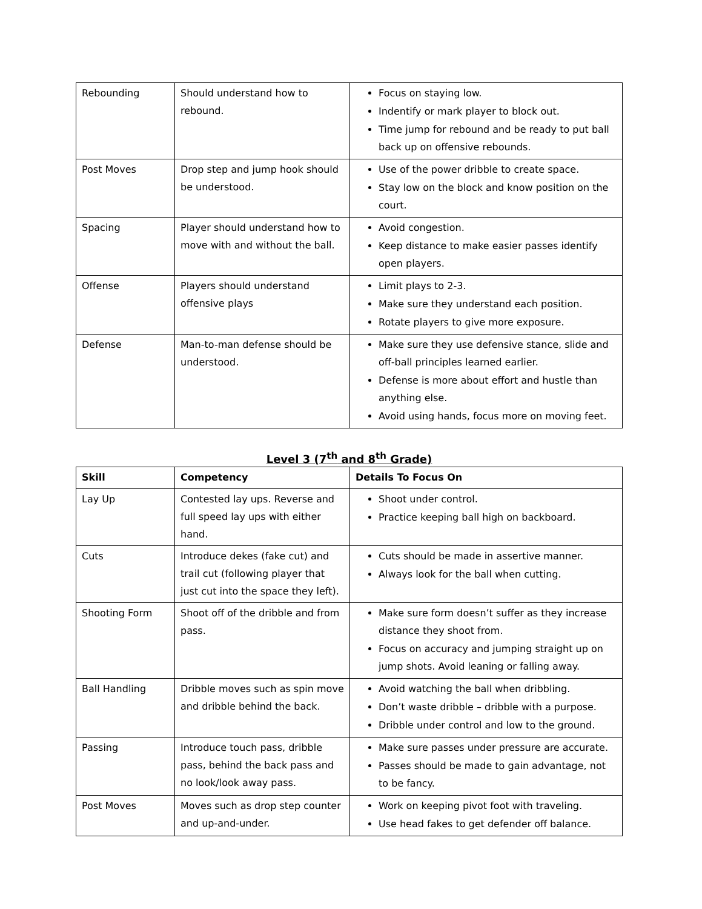| Rebounding | Should understand how to rebound. | Focus on staying low. Indentify or mark player to block out. Time jump for rebound and be ready to put ball back up on offensive rebounds. |
| Post Moves | Drop step and jump hook should be understood. | Use of the power dribble to create space. Stay low on the block and know position on the court. |
| Spacing | Player should understand how to move with and without the ball. | Avoid congestion. Keep distance to make easier passes identify open players. |
| Offense | Players should understand offensive plays | Limit plays to 2-3. Make sure they understand each position. Rotate players to give more exposure. |
| Defense | Man-to-man defense should be understood. | Make sure they use defensive stance, slide and off-ball principles learned earlier. Defense is more about effort and hustle than anything else. Avoid using hands, focus more on moving feet. |
Level 3 (7<sup>th</sup> and 8<sup>th</sup> Grade)
| Skill | Competency | Details To Focus On |
| --- | --- | --- |
| Lay Up | Contested lay ups. Reverse and full speed lay ups with either hand. | Shoot under control. Practice keeping ball high on backboard. |
| Cuts | Introduce dekes (fake cut) and trail cut (following player that just cut into the space they left). | Cuts should be made in assertive manner. Always look for the ball when cutting. |
| Shooting Form | Shoot off of the dribble and from pass. | Make sure form doesn’t suffer as they increase distance they shoot from. Focus on accuracy and jumping straight up on jump shots. Avoid leaning or falling away. |
| Ball Handling | Dribble moves such as spin move and dribble behind the back. | Avoid watching the ball when dribbling. Don’t waste dribble – dribble with a purpose. Dribble under control and low to the ground. |
| Passing | Introduce touch pass, dribble pass, behind the back pass and no look/look away pass. | Make sure passes under pressure are accurate. Passes should be made to gain advantage, not to be fancy. |
| Post Moves | Moves such as drop step counter and up-and-under. | Work on keeping pivot foot with traveling. Use head fakes to get defender off balance. |